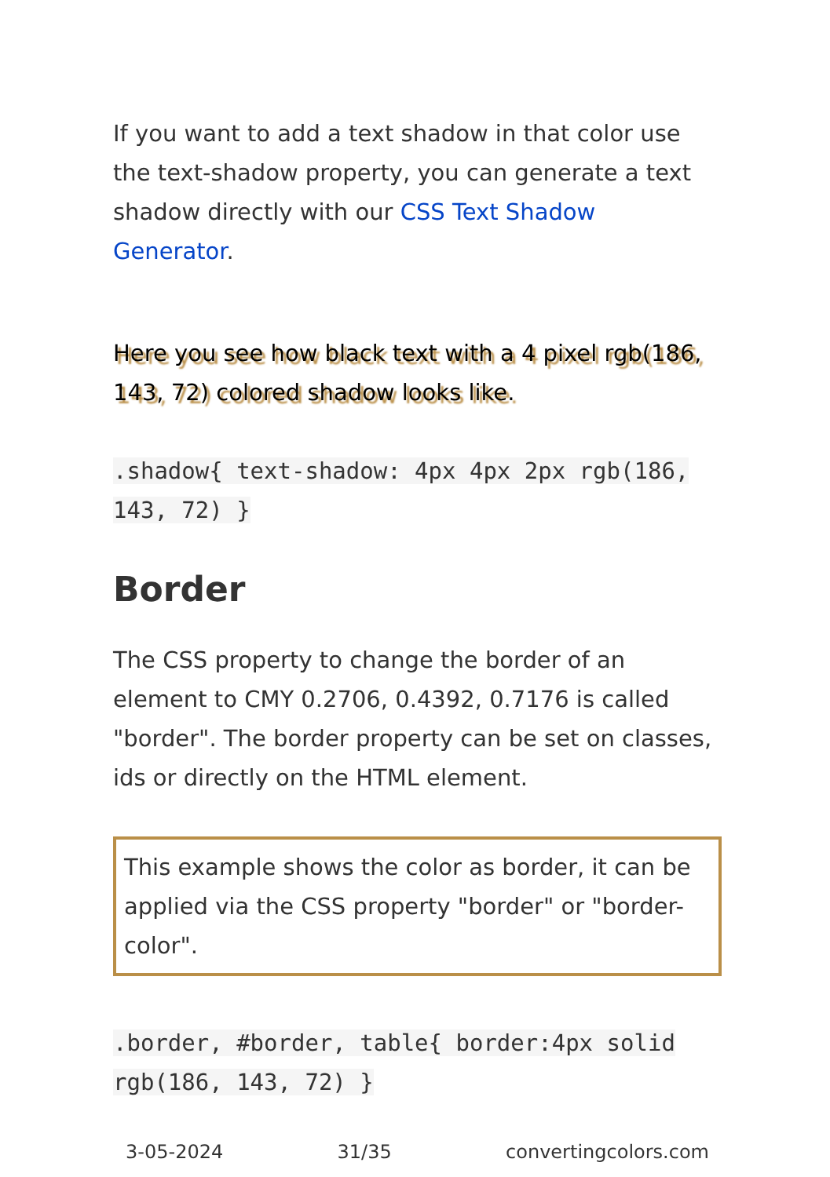If you want to add a text shadow in that color use the text-shadow property, you can generate a text shadow directly with our CSS Text Shadow Generator.
Here you see how black text with a 4 pixel rgb(186, 143, 72) colored shadow looks like.
.shadow{ text-shadow: 4px 4px 2px rgb(186, 143, 72) }
Border
The CSS property to change the border of an element to CMY 0.2706, 0.4392, 0.7176 is called "border". The border property can be set on classes, ids or directly on the HTML element.
This example shows the color as border, it can be applied via the CSS property "border" or "border-color".
.border, #border, table{ border:4px solid rgb(186, 143, 72) }
3-05-2024 31/35 convertingcolors.com